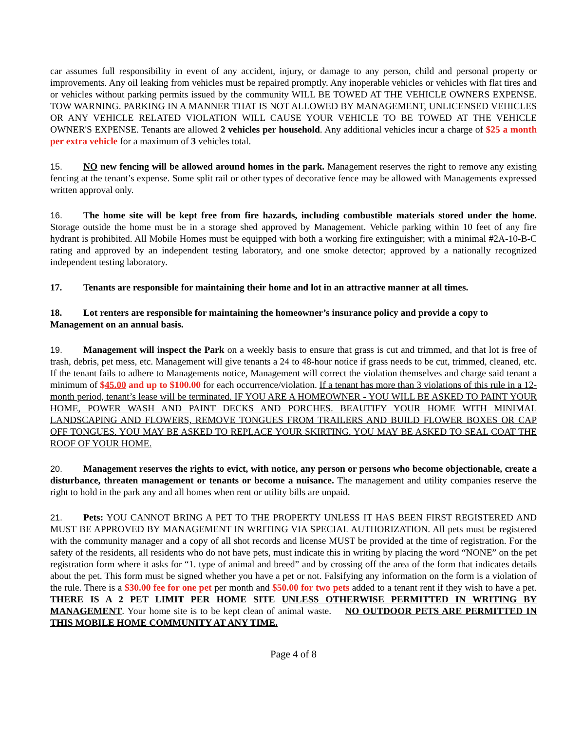car assumes full responsibility in event of any accident, injury, or damage to any person, child and personal property or improvements. Any oil leaking from vehicles must be repaired promptly. Any inoperable vehicles or vehicles with flat tires and or vehicles without parking permits issued by the community WILL BE TOWED AT THE VEHICLE OWNERS EXPENSE. TOW WARNING. PARKING IN A MANNER THAT IS NOT ALLOWED BY MANAGEMENT, UNLICENSED VEHICLES OR ANY VEHICLE RELATED VIOLATION WILL CAUSE YOUR VEHICLE TO BE TOWED AT THE VEHICLE OWNER'S EXPENSE. Tenants are allowed 2 vehicles per household. Any additional vehicles incur a charge of $25 a month per extra vehicle for a maximum of 3 vehicles total.
15. NO new fencing will be allowed around homes in the park. Management reserves the right to remove any existing fencing at the tenant’s expense. Some split rail or other types of decorative fence may be allowed with Managements expressed written approval only.
16. The home site will be kept free from fire hazards, including combustible materials stored under the home. Storage outside the home must be in a storage shed approved by Management. Vehicle parking within 10 feet of any fire hydrant is prohibited. All Mobile Homes must be equipped with both a working fire extinguisher; with a minimal #2A-10-B-C rating and approved by an independent testing laboratory, and one smoke detector; approved by a nationally recognized independent testing laboratory.
17. Tenants are responsible for maintaining their home and lot in an attractive manner at all times.
18. Lot renters are responsible for maintaining the homeowner’s insurance policy and provide a copy to Management on an annual basis.
19. Management will inspect the Park on a weekly basis to ensure that grass is cut and trimmed, and that lot is free of trash, debris, pet mess, etc. Management will give tenants a 24 to 48-hour notice if grass needs to be cut, trimmed, cleaned, etc. If the tenant fails to adhere to Managements notice, Management will correct the violation themselves and charge said tenant a minimum of $45.00 and up to $100.00 for each occurrence/violation. If a tenant has more than 3 violations of this rule in a 12-month period, tenant’s lease will be terminated. IF YOU ARE A HOMEOWNER - YOU WILL BE ASKED TO PAINT YOUR HOME, POWER WASH AND PAINT DECKS AND PORCHES. BEAUTIFY YOUR HOME WITH MINIMAL LANDSCAPING AND FLOWERS, REMOVE TONGUES FROM TRAILERS AND BUILD FLOWER BOXES OR CAP OFF TONGUES. YOU MAY BE ASKED TO REPLACE YOUR SKIRTING. YOU MAY BE ASKED TO SEAL COAT THE ROOF OF YOUR HOME.
20. Management reserves the rights to evict, with notice, any person or persons who become objectionable, create a disturbance, threaten management or tenants or become a nuisance. The management and utility companies reserve the right to hold in the park any and all homes when rent or utility bills are unpaid.
21. Pets: YOU CANNOT BRING A PET TO THE PROPERTY UNLESS IT HAS BEEN FIRST REGISTERED AND MUST BE APPROVED BY MANAGEMENT IN WRITING VIA SPECIAL AUTHORIZATION. All pets must be registered with the community manager and a copy of all shot records and license MUST be provided at the time of registration. For the safety of the residents, all residents who do not have pets, must indicate this in writing by placing the word “NONE” on the pet registration form where it asks for “1. type of animal and breed” and by crossing off the area of the form that indicates details about the pet. This form must be signed whether you have a pet or not. Falsifying any information on the form is a violation of the rule. There is a $30.00 fee for one pet per month and $50.00 for two pets added to a tenant rent if they wish to have a pet. THERE IS A 2 PET LIMIT PER HOME SITE UNLESS OTHERWISE PERMITTED IN WRITING BY MANAGEMENT. Your home site is to be kept clean of animal waste. NO OUTDOOR PETS ARE PERMITTED IN THIS MOBILE HOME COMMUNITY AT ANY TIME.
Page 4 of 8